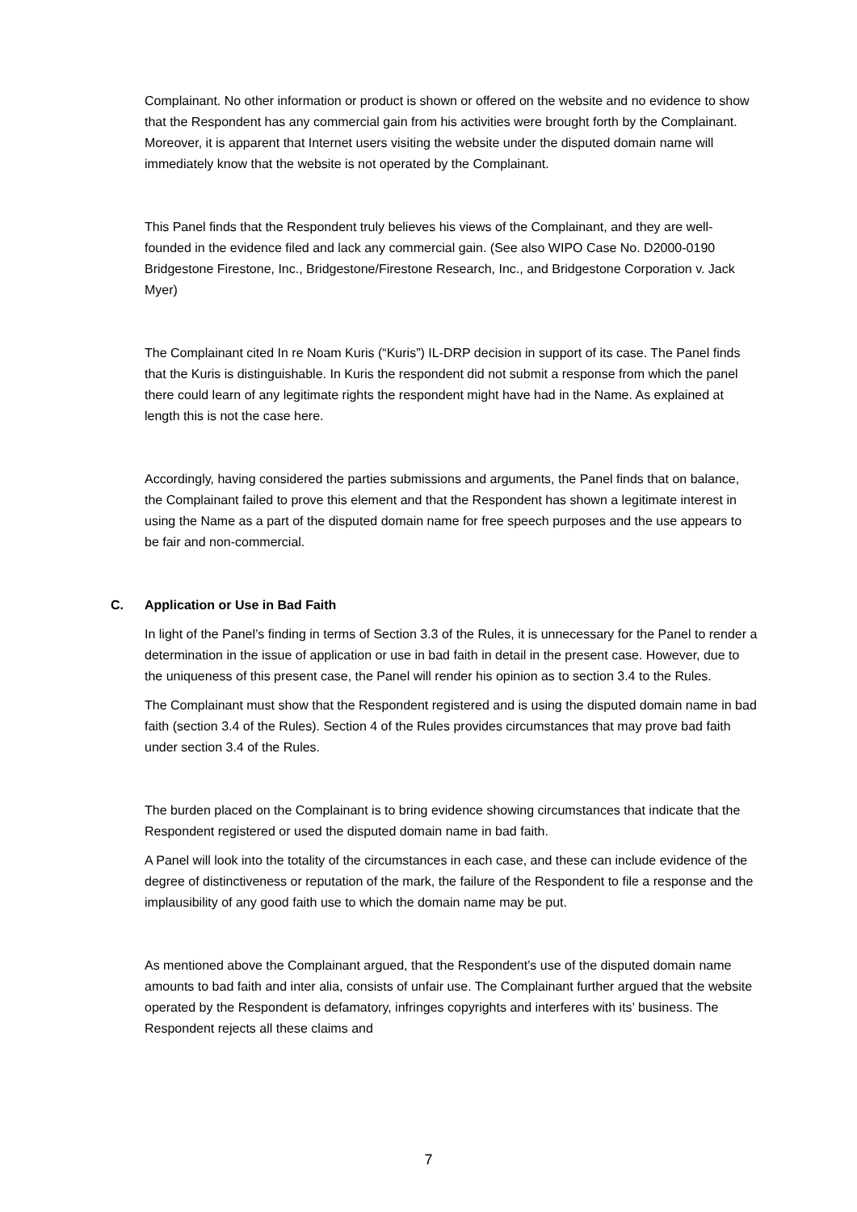Complainant. No other information or product is shown or offered on the website and no evidence to show that the Respondent has any commercial gain from his activities were brought forth by the Complainant. Moreover, it is apparent that Internet users visiting the website under the disputed domain name will immediately know that the website is not operated by the Complainant.
This Panel finds that the Respondent truly believes his views of the Complainant, and they are well-founded in the evidence filed and lack any commercial gain. (See also WIPO Case No. D2000-0190 Bridgestone Firestone, Inc., Bridgestone/Firestone Research, Inc., and Bridgestone Corporation v. Jack Myer)
The Complainant cited In re Noam Kuris (“Kuris”) IL-DRP decision in support of its case. The Panel finds that the Kuris is distinguishable. In Kuris the respondent did not submit a response from which the panel there could learn of any legitimate rights the respondent might have had in the Name. As explained at length this is not the case here.
Accordingly, having considered the parties submissions and arguments, the Panel finds that on balance, the Complainant failed to prove this element and that the Respondent has shown a legitimate interest in using the Name as a part of the disputed domain name for free speech purposes and the use appears to be fair and non-commercial.
C. Application or Use in Bad Faith
In light of the Panel’s finding in terms of Section 3.3 of the Rules, it is unnecessary for the Panel to render a determination in the issue of application or use in bad faith in detail in the present case. However, due to the uniqueness of this present case, the Panel will render his opinion as to section 3.4 to the Rules.
The Complainant must show that the Respondent registered and is using the disputed domain name in bad faith (section 3.4 of the Rules). Section 4 of the Rules provides circumstances that may prove bad faith under section 3.4 of the Rules.
The burden placed on the Complainant is to bring evidence showing circumstances that indicate that the Respondent registered or used the disputed domain name in bad faith.
A Panel will look into the totality of the circumstances in each case, and these can include evidence of the degree of distinctiveness or reputation of the mark, the failure of the Respondent to file a response and the implausibility of any good faith use to which the domain name may be put.
As mentioned above the Complainant argued, that the Respondent’s use of the disputed domain name amounts to bad faith and inter alia, consists of unfair use. The Complainant further argued that the website operated by the Respondent is defamatory, infringes copyrights and interferes with its’ business. The Respondent rejects all these claims and
7